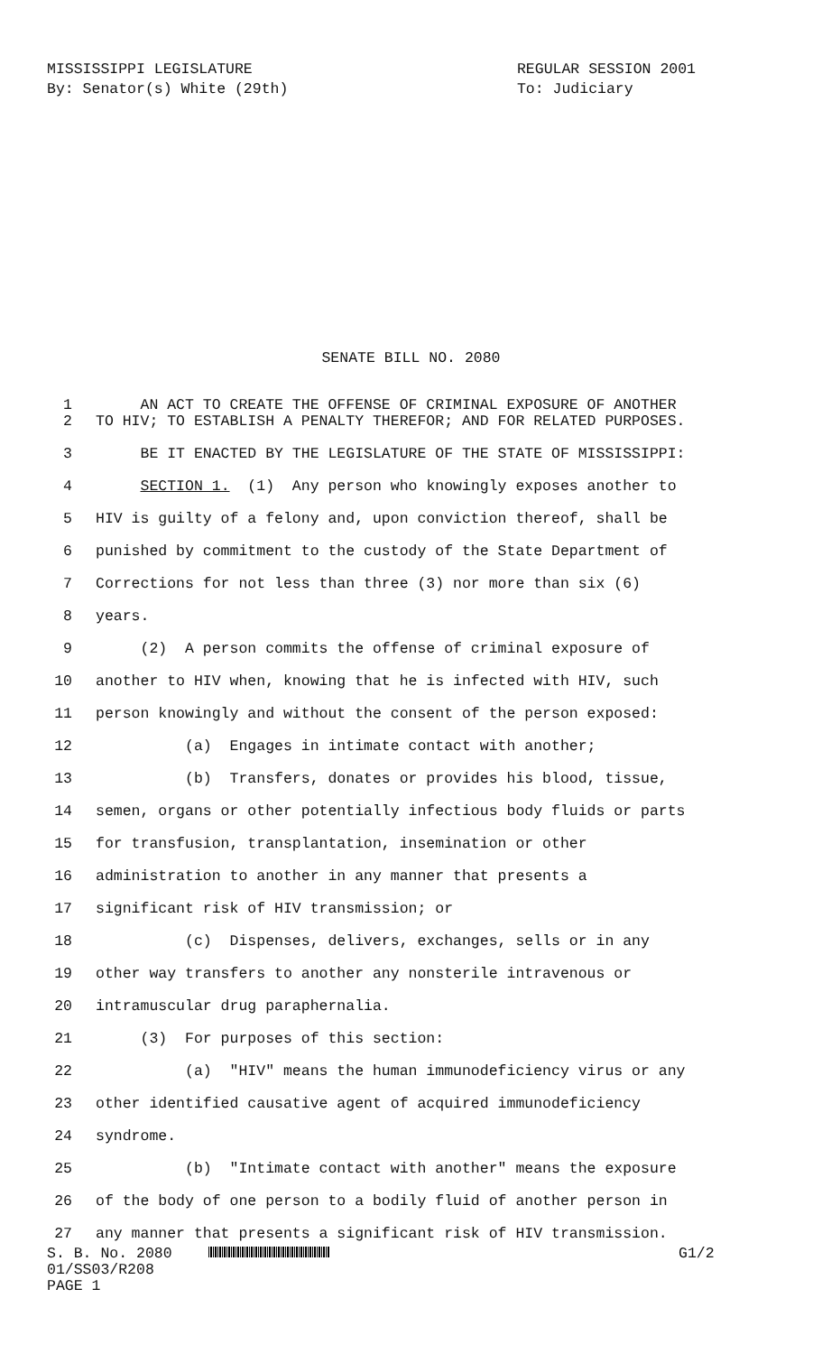MISSISSIPPI LEGISLATURE
By: Senator(s) White (29th)
REGULAR SESSION 2001
To: Judiciary
SENATE BILL NO. 2080
1 AN ACT TO CREATE THE OFFENSE OF CRIMINAL EXPOSURE OF ANOTHER
2 TO HIV; TO ESTABLISH A PENALTY THEREFOR; AND FOR RELATED PURPOSES.
3 BE IT ENACTED BY THE LEGISLATURE OF THE STATE OF MISSISSIPPI:
4 SECTION 1. (1) Any person who knowingly exposes another to
5 HIV is guilty of a felony and, upon conviction thereof, shall be
6 punished by commitment to the custody of the State Department of
7 Corrections for not less than three (3) nor more than six (6)
8 years.
9 (2) A person commits the offense of criminal exposure of
10 another to HIV when, knowing that he is infected with HIV, such
11 person knowingly and without the consent of the person exposed:
12 (a) Engages in intimate contact with another;
13 (b) Transfers, donates or provides his blood, tissue,
14 semen, organs or other potentially infectious body fluids or parts
15 for transfusion, transplantation, insemination or other
16 administration to another in any manner that presents a
17 significant risk of HIV transmission; or
18 (c) Dispenses, delivers, exchanges, sells or in any
19 other way transfers to another any nonsterile intravenous or
20 intramuscular drug paraphernalia.
21 (3) For purposes of this section:
22 (a) "HIV" means the human immunodeficiency virus or any
23 other identified causative agent of acquired immunodeficiency
24 syndrome.
25 (b) "Intimate contact with another" means the exposure
26 of the body of one person to a bodily fluid of another person in
27 any manner that presents a significant risk of HIV transmission.
S. B. No. 2080
01/SS03/R208
PAGE 1
G1/2